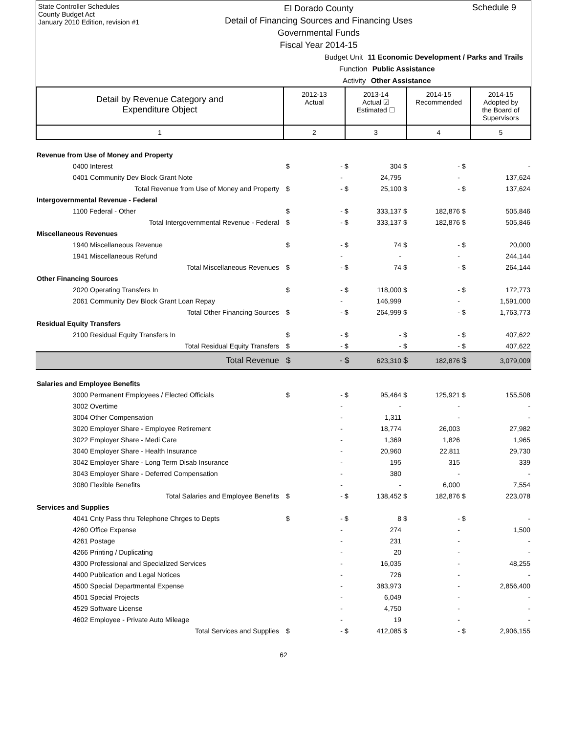State Controller Schedules
County Budget Act
January 2010 Edition, revision #1
El Dorado County
Detail of Financing Sources and Financing Uses
Governmental Funds
Fiscal Year 2014-15
Schedule 9
Budget Unit 11 Economic Development / Parks and Trails
Function Public Assistance
Activity Other Assistance
| Detail by Revenue Category and Expenditure Object | 2012-13 Actual | 2013-14 Actual ☑ Estimated ☐ | 2014-15 Recommended | 2014-15 Adopted by the Board of Supervisors |
| 1 | 2 | 3 | 4 | 5 |
| Revenue from Use of Money and Property | | | | | | | | |
| 0400 Interest | $ | - | $ | 304 | $ | - | $ | - |
| 0401 Community Dev Block Grant Note | | - | | 24,795 | | - | | 137,624 |
| Total Revenue from Use of Money and Property | $ | - | $ | 25,100 | $ | - | $ | 137,624 |
| Intergovernmental Revenue - Federal | | | | | | | | |
| 1100 Federal - Other | $ | - | $ | 333,137 | $ | 182,876 | $ | 505,846 |
| Total Intergovernmental Revenue - Federal | $ | - | $ | 333,137 | $ | 182,876 | $ | 505,846 |
| Miscellaneous Revenues | | | | | | | | |
| 1940 Miscellaneous Revenue | $ | - | $ | 74 | $ | - | $ | 20,000 |
| 1941 Miscellaneous Refund | | - | | - | | - | | 244,144 |
| Total Miscellaneous Revenues | $ | - | $ | 74 | $ | - | $ | 264,144 |
| Other Financing Sources | | | | | | | | |
| 2020 Operating Transfers In | $ | - | $ | 118,000 | $ | - | $ | 172,773 |
| 2061 Community Dev Block Grant Loan Repay | | - | | 146,999 | | - | | 1,591,000 |
| Total Other Financing Sources | $ | - | $ | 264,999 | $ | - | $ | 1,763,773 |
| Residual Equity Transfers | | | | | | | | |
| 2100 Residual Equity Transfers In | $ | - | $ | - | $ | - | $ | 407,622 |
| Total Residual Equity Transfers | $ | - | $ | - | $ | - | $ | 407,622 |
| Total Revenue | $ | - | $ | 623,310 | $ | 182,876 | $ | 3,079,009 |
| Salaries and Employee Benefits | | | | | | | | |
| 3000 Permanent Employees / Elected Officials | $ | - | $ | 95,464 | $ | 125,921 | $ | 155,508 |
| 3002 Overtime | | - | | - | | - | | - |
| 3004 Other Compensation | | - | | 1,311 | | - | | - |
| 3020 Employer Share - Employee Retirement | | - | | 18,774 | | 26,003 | | 27,982 |
| 3022 Employer Share - Medi Care | | - | | 1,369 | | 1,826 | | 1,965 |
| 3040 Employer Share - Health Insurance | | - | | 20,960 | | 22,811 | | 29,730 |
| 3042 Employer Share - Long Term Disab Insurance | | - | | 195 | | 315 | | 339 |
| 3043 Employer Share - Deferred Compensation | | - | | 380 | | - | | - |
| 3080 Flexible Benefits | | - | | - | | 6,000 | | 7,554 |
| Total Salaries and Employee Benefits | $ | - | $ | 138,452 | $ | 182,876 | $ | 223,078 |
| Services and Supplies | | | | | | | | |
| 4041 Cnty Pass thru Telephone Chrges to Depts | $ | - | $ | 8 | $ | - | $ | - |
| 4260 Office Expense | | - | | 274 | | - | | 1,500 |
| 4261 Postage | | - | | 231 | | - | | - |
| 4266 Printing / Duplicating | | - | | 20 | | - | | - |
| 4300 Professional and Specialized Services | | - | | 16,035 | | - | | 48,255 |
| 4400 Publication and Legal Notices | | - | | 726 | | - | | - |
| 4500 Special Departmental Expense | | - | | 383,973 | | - | | 2,856,400 |
| 4501 Special Projects | | - | | 6,049 | | - | | - |
| 4529 Software License | | - | | 4,750 | | - | | - |
| 4602 Employee - Private Auto Mileage | | - | | 19 | | - | | - |
| Total Services and Supplies | $ | - | $ | 412,085 | $ | - | $ | 2,906,155 |
62